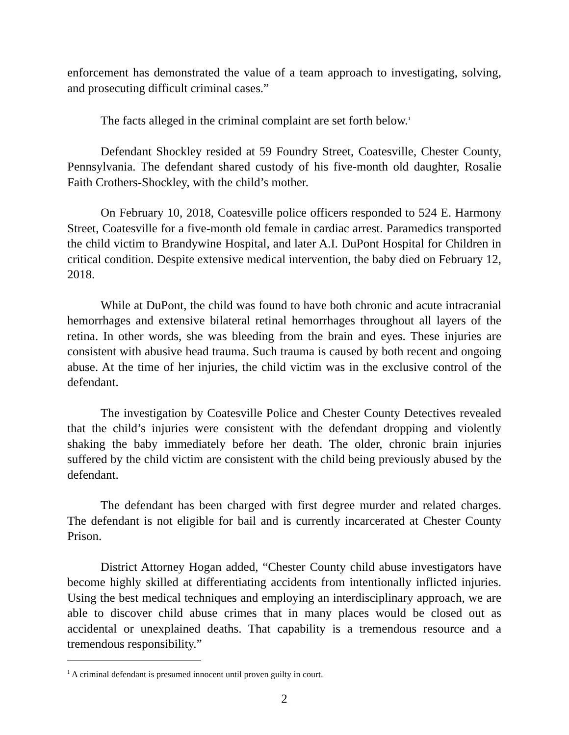enforcement has demonstrated the value of a team approach to investigating, solving, and prosecuting difficult criminal cases.”
The facts alleged in the criminal complaint are set forth below.<sup>1</sup>
Defendant Shockley resided at 59 Foundry Street, Coatesville, Chester County, Pennsylvania. The defendant shared custody of his five-month old daughter, Rosalie Faith Crothers-Shockley, with the child’s mother.
On February 10, 2018, Coatesville police officers responded to 524 E. Harmony Street, Coatesville for a five-month old female in cardiac arrest. Paramedics transported the child victim to Brandywine Hospital, and later A.I. DuPont Hospital for Children in critical condition. Despite extensive medical intervention, the baby died on February 12, 2018.
While at DuPont, the child was found to have both chronic and acute intracranial hemorrhages and extensive bilateral retinal hemorrhages throughout all layers of the retina. In other words, she was bleeding from the brain and eyes. These injuries are consistent with abusive head trauma. Such trauma is caused by both recent and ongoing abuse. At the time of her injuries, the child victim was in the exclusive control of the defendant.
The investigation by Coatesville Police and Chester County Detectives revealed that the child’s injuries were consistent with the defendant dropping and violently shaking the baby immediately before her death. The older, chronic brain injuries suffered by the child victim are consistent with the child being previously abused by the defendant.
The defendant has been charged with first degree murder and related charges. The defendant is not eligible for bail and is currently incarcerated at Chester County Prison.
District Attorney Hogan added, “Chester County child abuse investigators have become highly skilled at differentiating accidents from intentionally inflicted injuries. Using the best medical techniques and employing an interdisciplinary approach, we are able to discover child abuse crimes that in many places would be closed out as accidental or unexplained deaths. That capability is a tremendous resource and a tremendous responsibility.”
<sup>1</sup> A criminal defendant is presumed innocent until proven guilty in court.
2